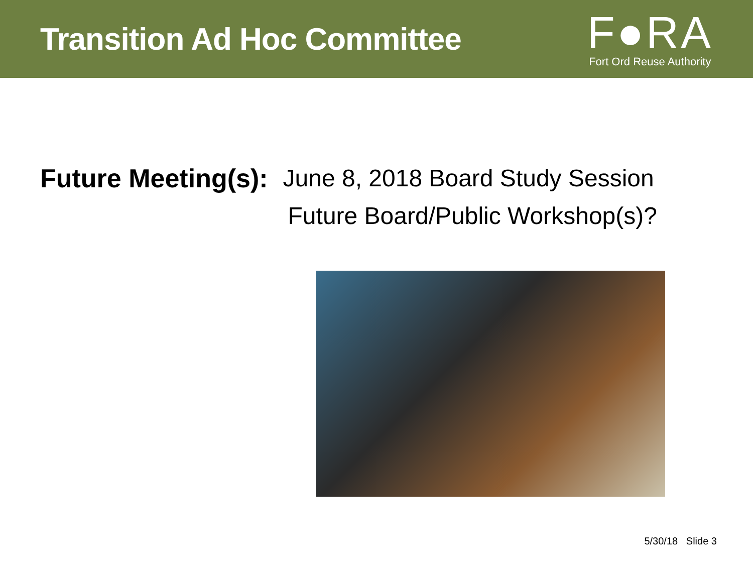Transition Ad Hoc Committee
F●RA
Fort Ord Reuse Authority
Future Meeting(s):
June 8, 2018 Board Study Session
Future Board/Public Workshop(s)?
5/30/18 Slide 3